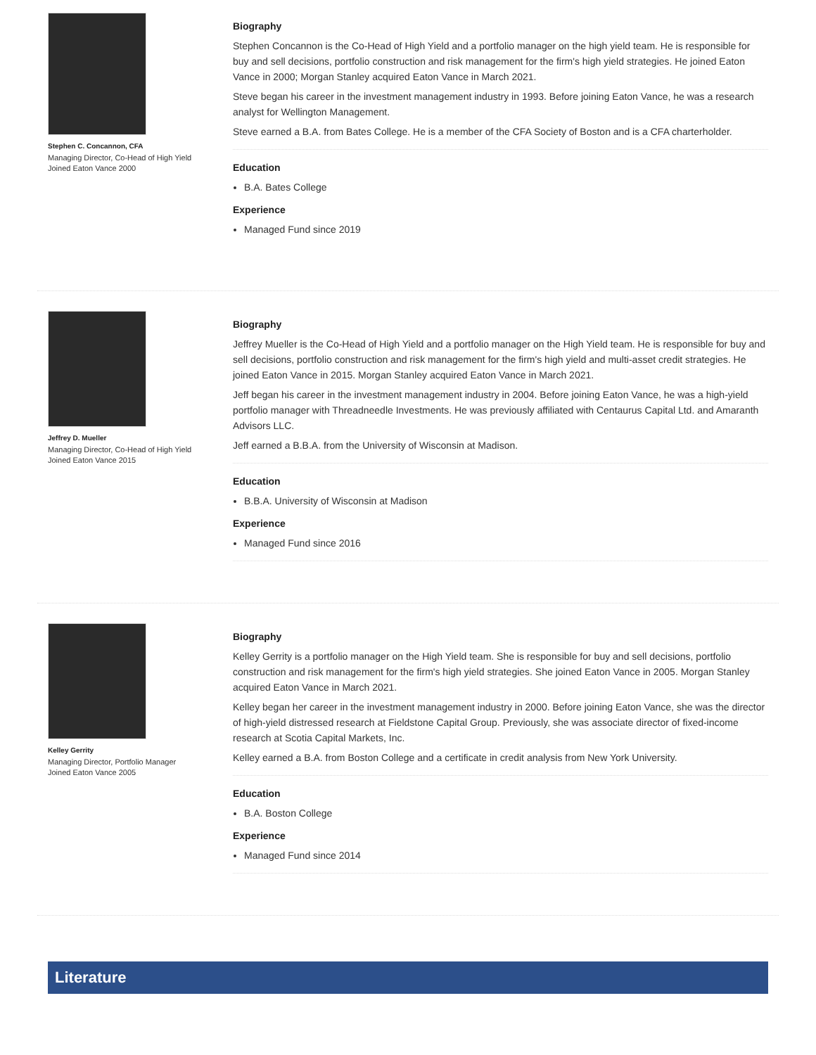Stephen C. Concannon, CFA
Managing Director, Co-Head of High Yield
Joined Eaton Vance 2000
Biography
Stephen Concannon is the Co-Head of High Yield and a portfolio manager on the high yield team. He is responsible for buy and sell decisions, portfolio construction and risk management for the firm's high yield strategies. He joined Eaton Vance in 2000; Morgan Stanley acquired Eaton Vance in March 2021.
Steve began his career in the investment management industry in 1993. Before joining Eaton Vance, he was a research analyst for Wellington Management.
Steve earned a B.A. from Bates College. He is a member of the CFA Society of Boston and is a CFA charterholder.
Education
B.A. Bates College
Experience
Managed Fund since 2019
Jeffrey D. Mueller
Managing Director, Co-Head of High Yield
Joined Eaton Vance 2015
Biography
Jeffrey Mueller is the Co-Head of High Yield and a portfolio manager on the High Yield team. He is responsible for buy and sell decisions, portfolio construction and risk management for the firm's high yield and multi-asset credit strategies. He joined Eaton Vance in 2015. Morgan Stanley acquired Eaton Vance in March 2021.
Jeff began his career in the investment management industry in 2004. Before joining Eaton Vance, he was a high-yield portfolio manager with Threadneedle Investments. He was previously affiliated with Centaurus Capital Ltd. and Amaranth Advisors LLC.
Jeff earned a B.B.A. from the University of Wisconsin at Madison.
Education
B.B.A. University of Wisconsin at Madison
Experience
Managed Fund since 2016
Kelley Gerrity
Managing Director, Portfolio Manager
Joined Eaton Vance 2005
Biography
Kelley Gerrity is a portfolio manager on the High Yield team. She is responsible for buy and sell decisions, portfolio construction and risk management for the firm's high yield strategies. She joined Eaton Vance in 2005. Morgan Stanley acquired Eaton Vance in March 2021.
Kelley began her career in the investment management industry in 2000. Before joining Eaton Vance, she was the director of high-yield distressed research at Fieldstone Capital Group. Previously, she was associate director of fixed-income research at Scotia Capital Markets, Inc.
Kelley earned a B.A. from Boston College and a certificate in credit analysis from New York University.
Education
B.A. Boston College
Experience
Managed Fund since 2014
Literature